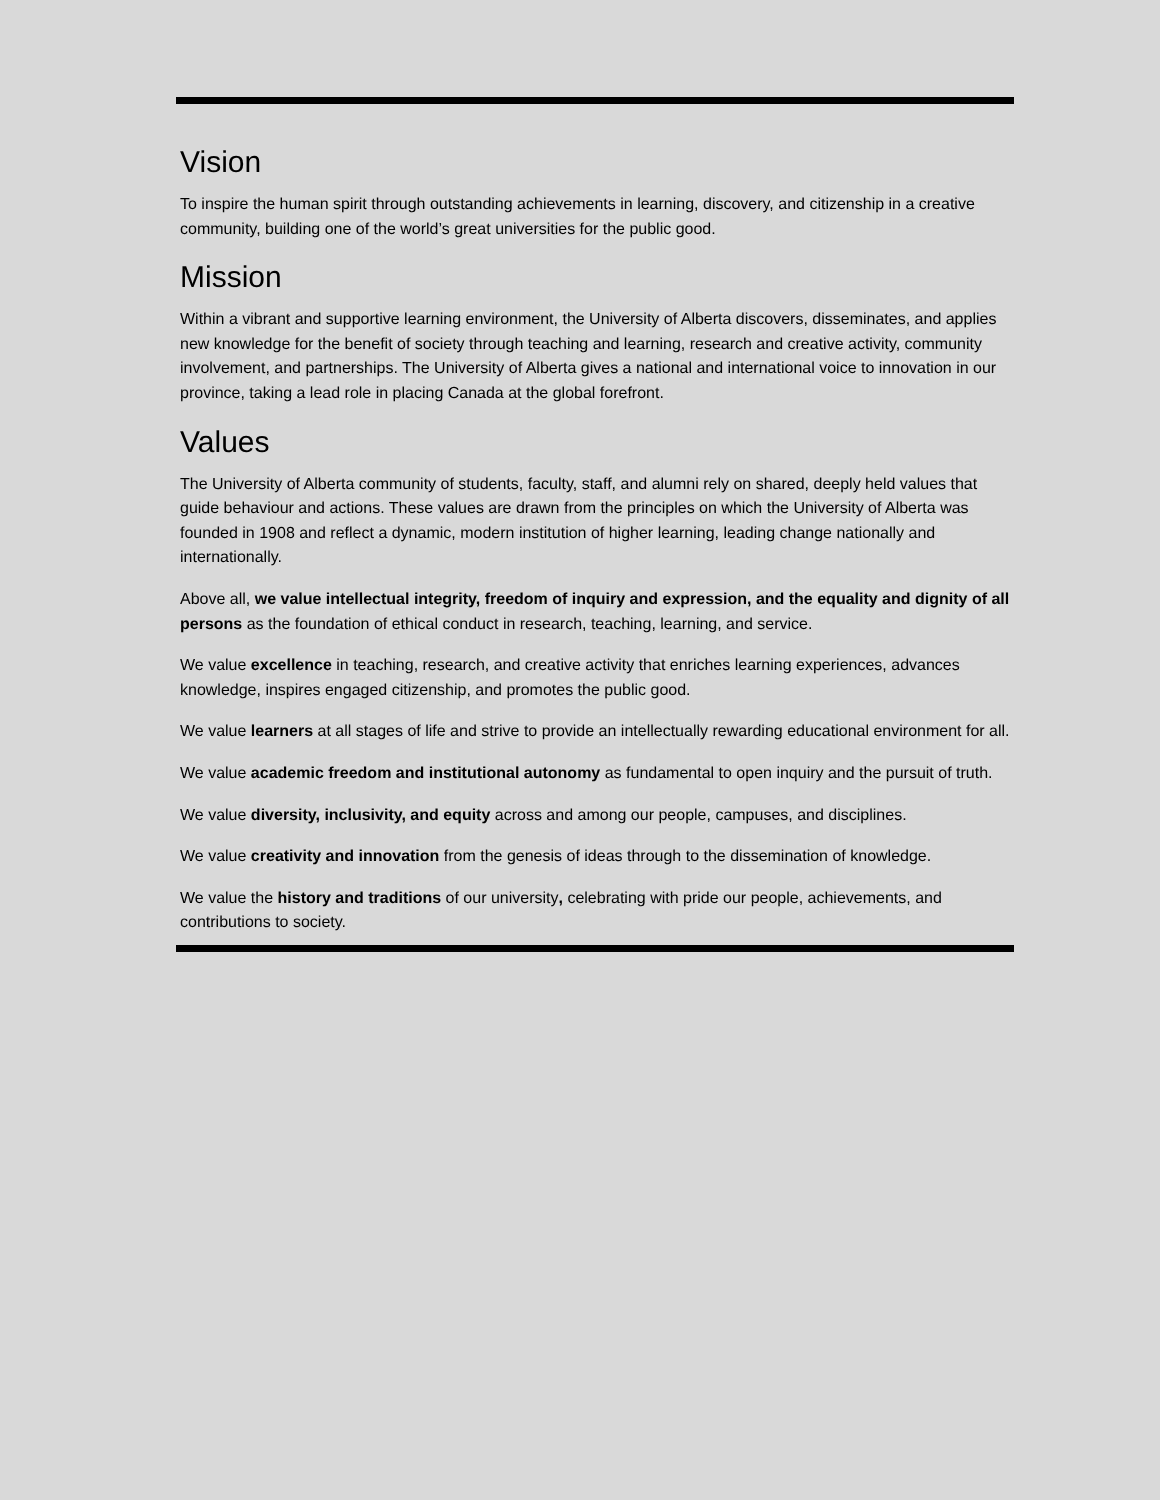Vision
To inspire the human spirit through outstanding achievements in learning, discovery, and citizenship in a creative community, building one of the world’s great universities for the public good.
Mission
Within a vibrant and supportive learning environment, the University of Alberta discovers, disseminates, and applies new knowledge for the benefit of society through teaching and learning, research and creative activity, community involvement, and partnerships. The University of Alberta gives a national and international voice to innovation in our province, taking a lead role in placing Canada at the global forefront.
Values
The University of Alberta community of students, faculty, staff, and alumni rely on shared, deeply held values that guide behaviour and actions. These values are drawn from the principles on which the University of Alberta was founded in 1908 and reflect a dynamic, modern institution of higher learning, leading change nationally and internationally.
Above all, we value intellectual integrity, freedom of inquiry and expression, and the equality and dignity of all persons as the foundation of ethical conduct in research, teaching, learning, and service.
We value excellence in teaching, research, and creative activity that enriches learning experiences, advances knowledge, inspires engaged citizenship, and promotes the public good.
We value learners at all stages of life and strive to provide an intellectually rewarding educational environment for all.
We value academic freedom and institutional autonomy as fundamental to open inquiry and the pursuit of truth.
We value diversity, inclusivity, and equity across and among our people, campuses, and disciplines.
We value creativity and innovation from the genesis of ideas through to the dissemination of knowledge.
We value the history and traditions of our university, celebrating with pride our people, achievements, and contributions to society.